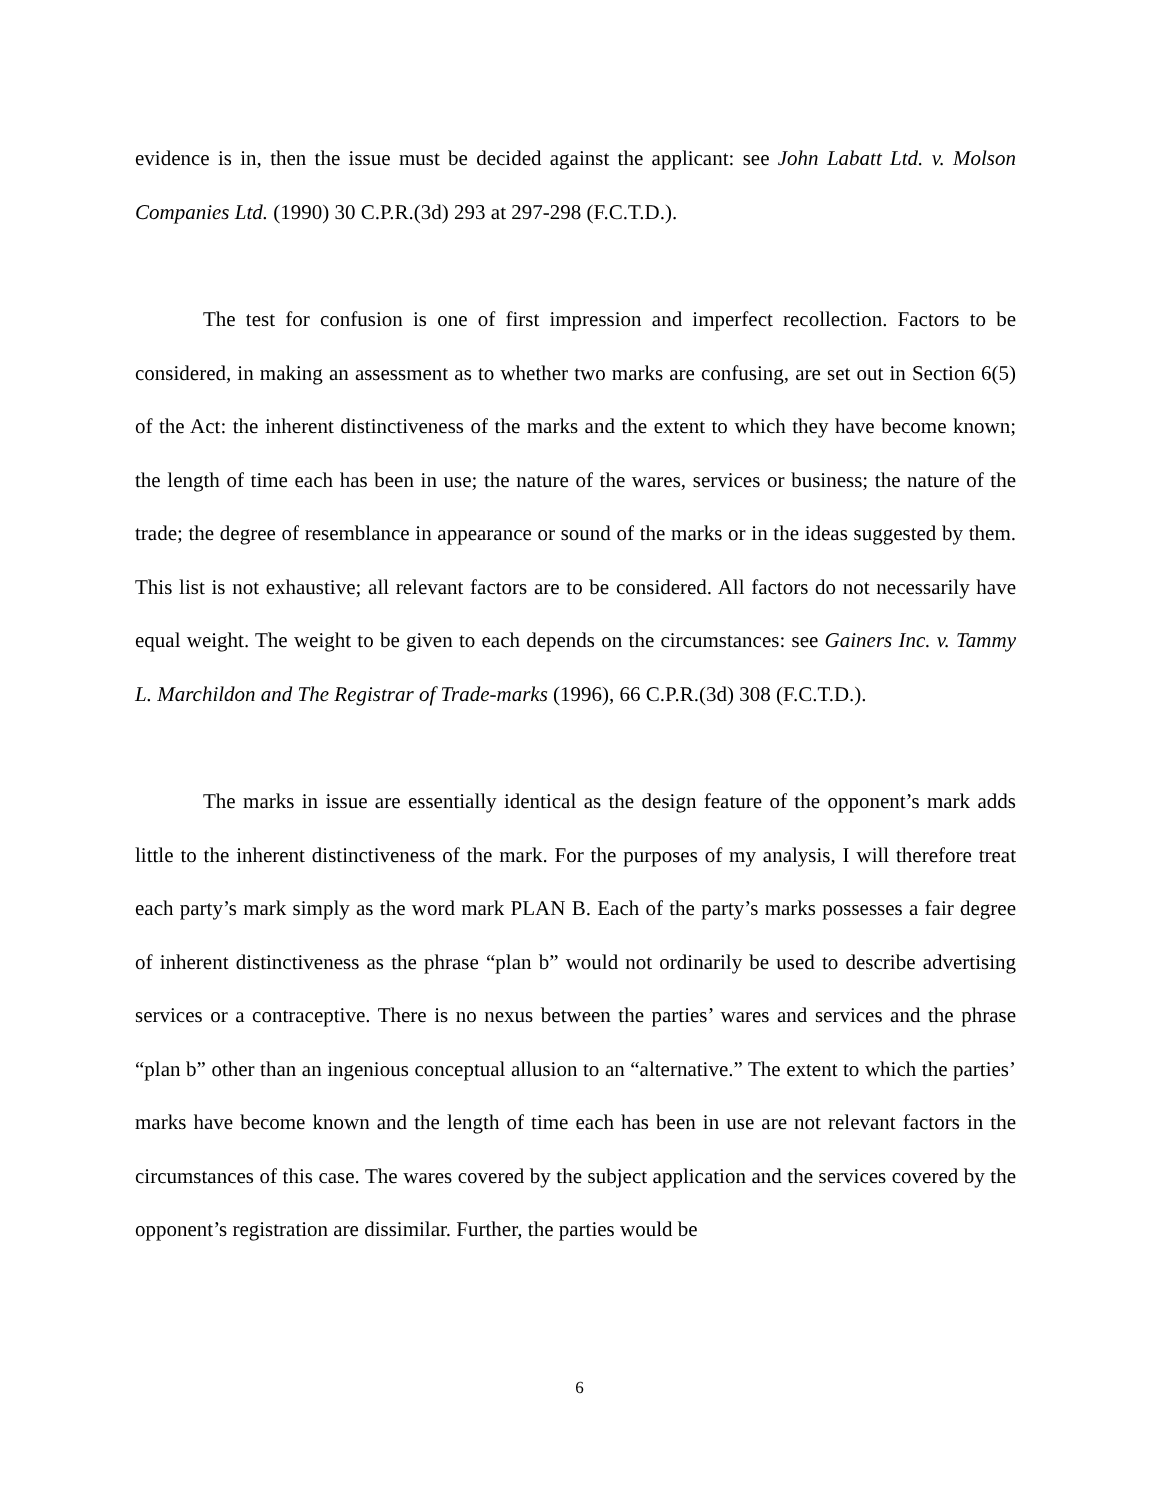evidence is in, then the issue must be decided against the applicant: see John Labatt Ltd. v. Molson Companies Ltd. (1990) 30 C.P.R.(3d) 293 at 297-298 (F.C.T.D.).
The test for confusion is one of first impression and imperfect recollection. Factors to be considered, in making an assessment as to whether two marks are confusing, are set out in Section 6(5) of the Act: the inherent distinctiveness of the marks and the extent to which they have become known; the length of time each has been in use; the nature of the wares, services or business; the nature of the trade; the degree of resemblance in appearance or sound of the marks or in the ideas suggested by them. This list is not exhaustive; all relevant factors are to be considered. All factors do not necessarily have equal weight. The weight to be given to each depends on the circumstances: see Gainers Inc. v. Tammy L. Marchildon and The Registrar of Trade-marks (1996), 66 C.P.R.(3d) 308 (F.C.T.D.).
The marks in issue are essentially identical as the design feature of the opponent’s mark adds little to the inherent distinctiveness of the mark. For the purposes of my analysis, I will therefore treat each party’s mark simply as the word mark PLAN B. Each of the party’s marks possesses a fair degree of inherent distinctiveness as the phrase “plan b” would not ordinarily be used to describe advertising services or a contraceptive. There is no nexus between the parties’ wares and services and the phrase “plan b” other than an ingenious conceptual allusion to an “alternative.” The extent to which the parties’ marks have become known and the length of time each has been in use are not relevant factors in the circumstances of this case. The wares covered by the subject application and the services covered by the opponent’s registration are dissimilar. Further, the parties would be
6